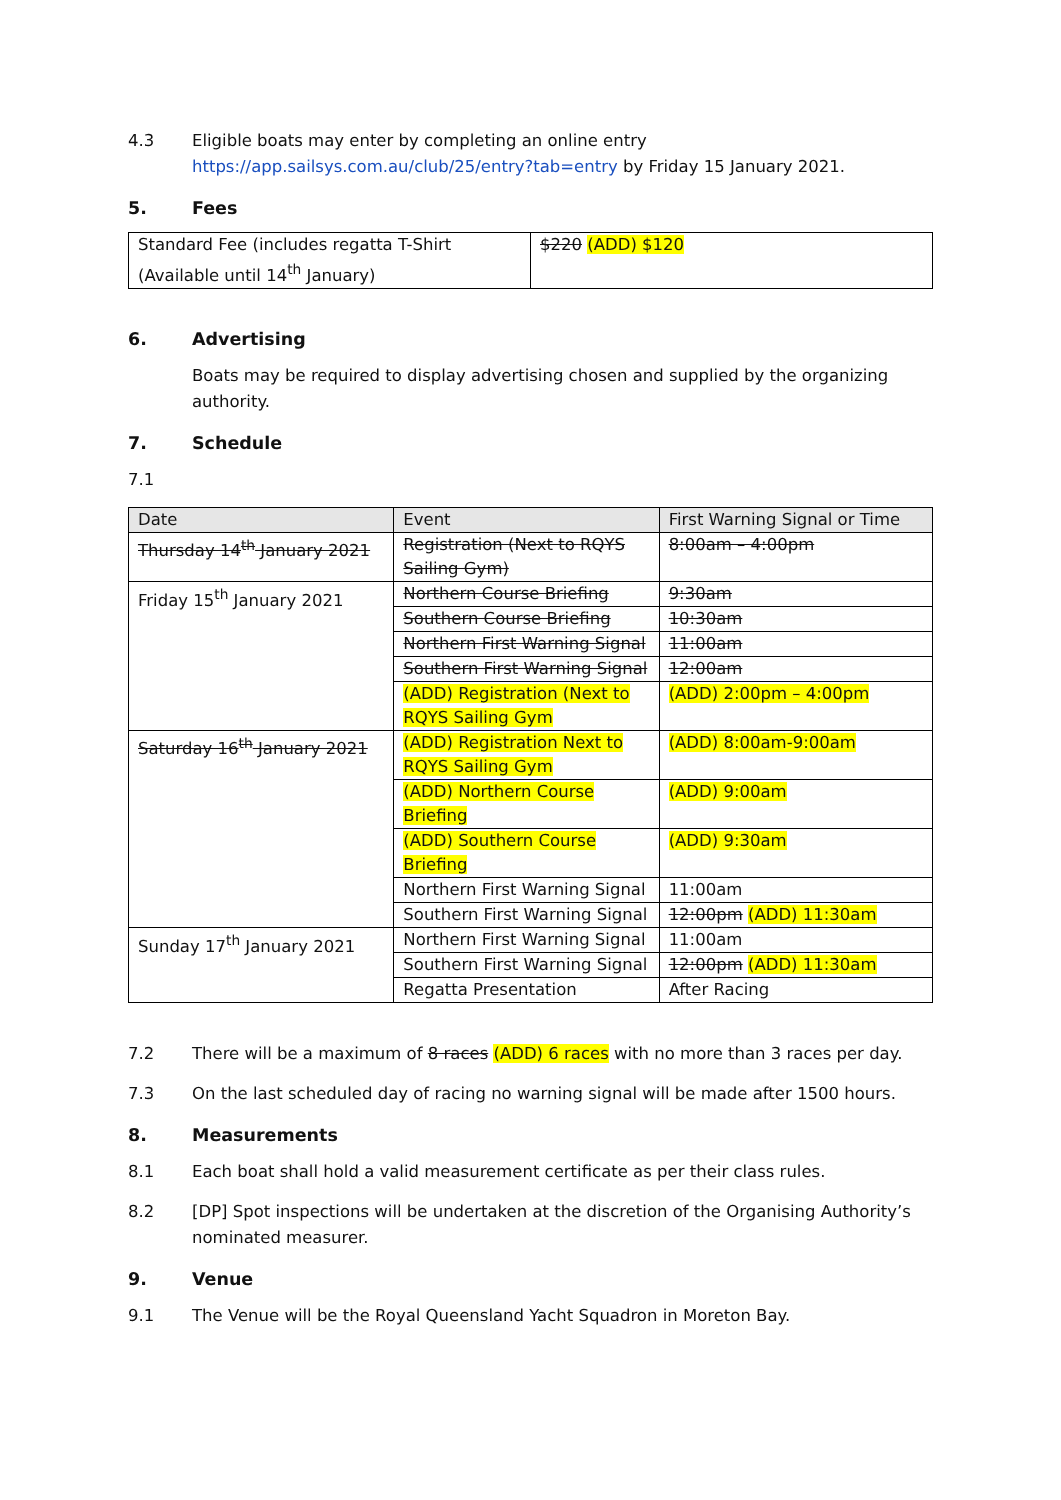4.3 Eligible boats may enter by completing an online entry
https://app.sailsys.com.au/club/25/entry?tab=entry by Friday 15 January 2021.
5. Fees
| Standard Fee (includes regatta T-Shirt (Available until 14<sup>th</sup> January) | $220 (ADD) $120 |
6. Advertising
Boats may be required to display advertising chosen and supplied by the organizing authority.
7. Schedule
7.1
| Date | Event | First Warning Signal or Time |
| Thursday 14<sup>th</sup> January 2021 | Registration (Next to RQYS Sailing Gym) | 8:00am – 4:00pm |
| Friday 15<sup>th</sup> January 2021 | Northern Course Briefing | 9:30am |
| | Southern Course Briefing | 10:30am |
| | Northern First Warning Signal | 11:00am |
| | Southern First Warning Signal | 12:00am |
| | (ADD) Registration (Next to RQYS Sailing Gym | (ADD) 2:00pm – 4:00pm |
| Saturday 16<sup>th</sup> January 2021 | (ADD) Registration Next to RQYS Sailing Gym | (ADD) 8:00am-9:00am |
| | (ADD) Northern Course Briefing | (ADD) 9:00am |
| | (ADD) Southern Course Briefing | (ADD) 9:30am |
| | Northern First Warning Signal | 11:00am |
| | Southern First Warning Signal | 12:00pm (ADD) 11:30am |
| Sunday 17<sup>th</sup> January 2021 | Northern First Warning Signal | 11:00am |
| | Southern First Warning Signal | 12:00pm (ADD) 11:30am |
| | Regatta Presentation | After Racing |
7.2 There will be a maximum of 8 races (ADD) 6 races with no more than 3 races per day.
7.3 On the last scheduled day of racing no warning signal will be made after 1500 hours.
8. Measurements
8.1 Each boat shall hold a valid measurement certificate as per their class rules.
8.2 [DP] Spot inspections will be undertaken at the discretion of the Organising Authority’s nominated measurer.
9. Venue
9.1 The Venue will be the Royal Queensland Yacht Squadron in Moreton Bay.